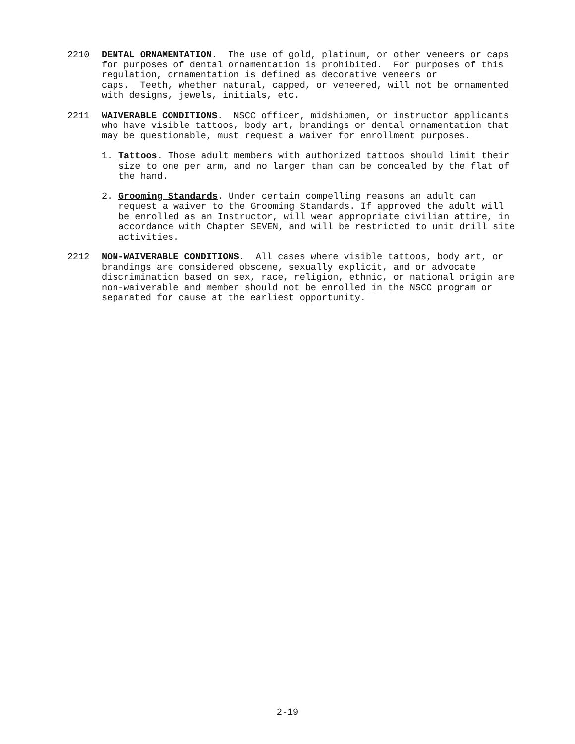2210 DENTAL ORNAMENTATION. The use of gold, platinum, or other veneers or caps for purposes of dental ornamentation is prohibited. For purposes of this regulation, ornamentation is defined as decorative veneers or
caps. Teeth, whether natural, capped, or veneered, will not be ornamented with designs, jewels, initials, etc.
2211 WAIVERABLE CONDITIONS. NSCC officer, midshipmen, or instructor applicants who have visible tattoos, body art, brandings or dental ornamentation that may be questionable, must request a waiver for enrollment purposes.
1. Tattoos. Those adult members with authorized tattoos should limit their size to one per arm, and no larger than can be concealed by the flat of the hand.
2. Grooming Standards. Under certain compelling reasons an adult can request a waiver to the Grooming Standards. If approved the adult will be enrolled as an Instructor, will wear appropriate civilian attire, in accordance with Chapter SEVEN, and will be restricted to unit drill site activities.
2212 NON-WAIVERABLE CONDITIONS. All cases where visible tattoos, body art, or brandings are considered obscene, sexually explicit, and or advocate discrimination based on sex, race, religion, ethnic, or national origin are non-waiverable and member should not be enrolled in the NSCC program or separated for cause at the earliest opportunity.
2-19